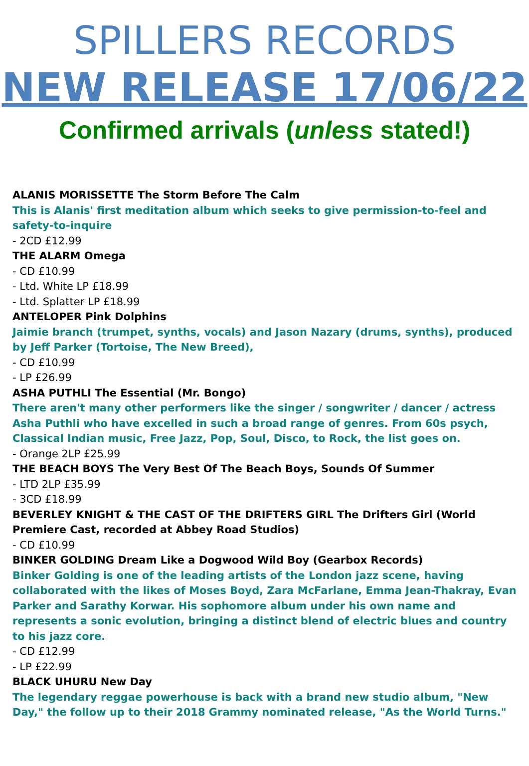SPILLERS RECORDS
NEW RELEASE 17/06/22
Confirmed arrivals (unless stated!)
ALANIS MORISSETTE The Storm Before The Calm
This is Alanis' first meditation album which seeks to give permission-to-feel and safety-to-inquire
- 2CD £12.99
THE ALARM Omega
- CD £10.99
- Ltd. White LP £18.99
- Ltd. Splatter LP £18.99
ANTELOPER Pink Dolphins
Jaimie branch (trumpet, synths, vocals) and Jason Nazary (drums, synths), produced by Jeff Parker (Tortoise, The New Breed),
- CD £10.99
- LP £26.99
ASHA PUTHLI The Essential (Mr. Bongo)
There aren't many other performers like the singer / songwriter / dancer / actress Asha Puthli who have excelled in such a broad range of genres. From 60s psych, Classical Indian music, Free Jazz, Pop, Soul, Disco, to Rock, the list goes on.
- Orange 2LP £25.99
THE BEACH BOYS The Very Best Of The Beach Boys, Sounds Of Summer
- LTD 2LP £35.99
- 3CD £18.99
BEVERLEY KNIGHT & THE CAST OF THE DRIFTERS GIRL The Drifters Girl (World Premiere Cast, recorded at Abbey Road Studios)
- CD £10.99
BINKER GOLDING Dream Like a Dogwood Wild Boy (Gearbox Records)
Binker Golding is one of the leading artists of the London jazz scene, having collaborated with the likes of Moses Boyd, Zara McFarlane, Emma Jean-Thakray, Evan Parker and Sarathy Korwar. His sophomore album under his own name and represents a sonic evolution, bringing a distinct blend of electric blues and country to his jazz core.
- CD £12.99
- LP £22.99
BLACK UHURU New Day
The legendary reggae powerhouse is back with a brand new studio album, "New Day," the follow up to their 2018 Grammy nominated release, "As the World Turns."